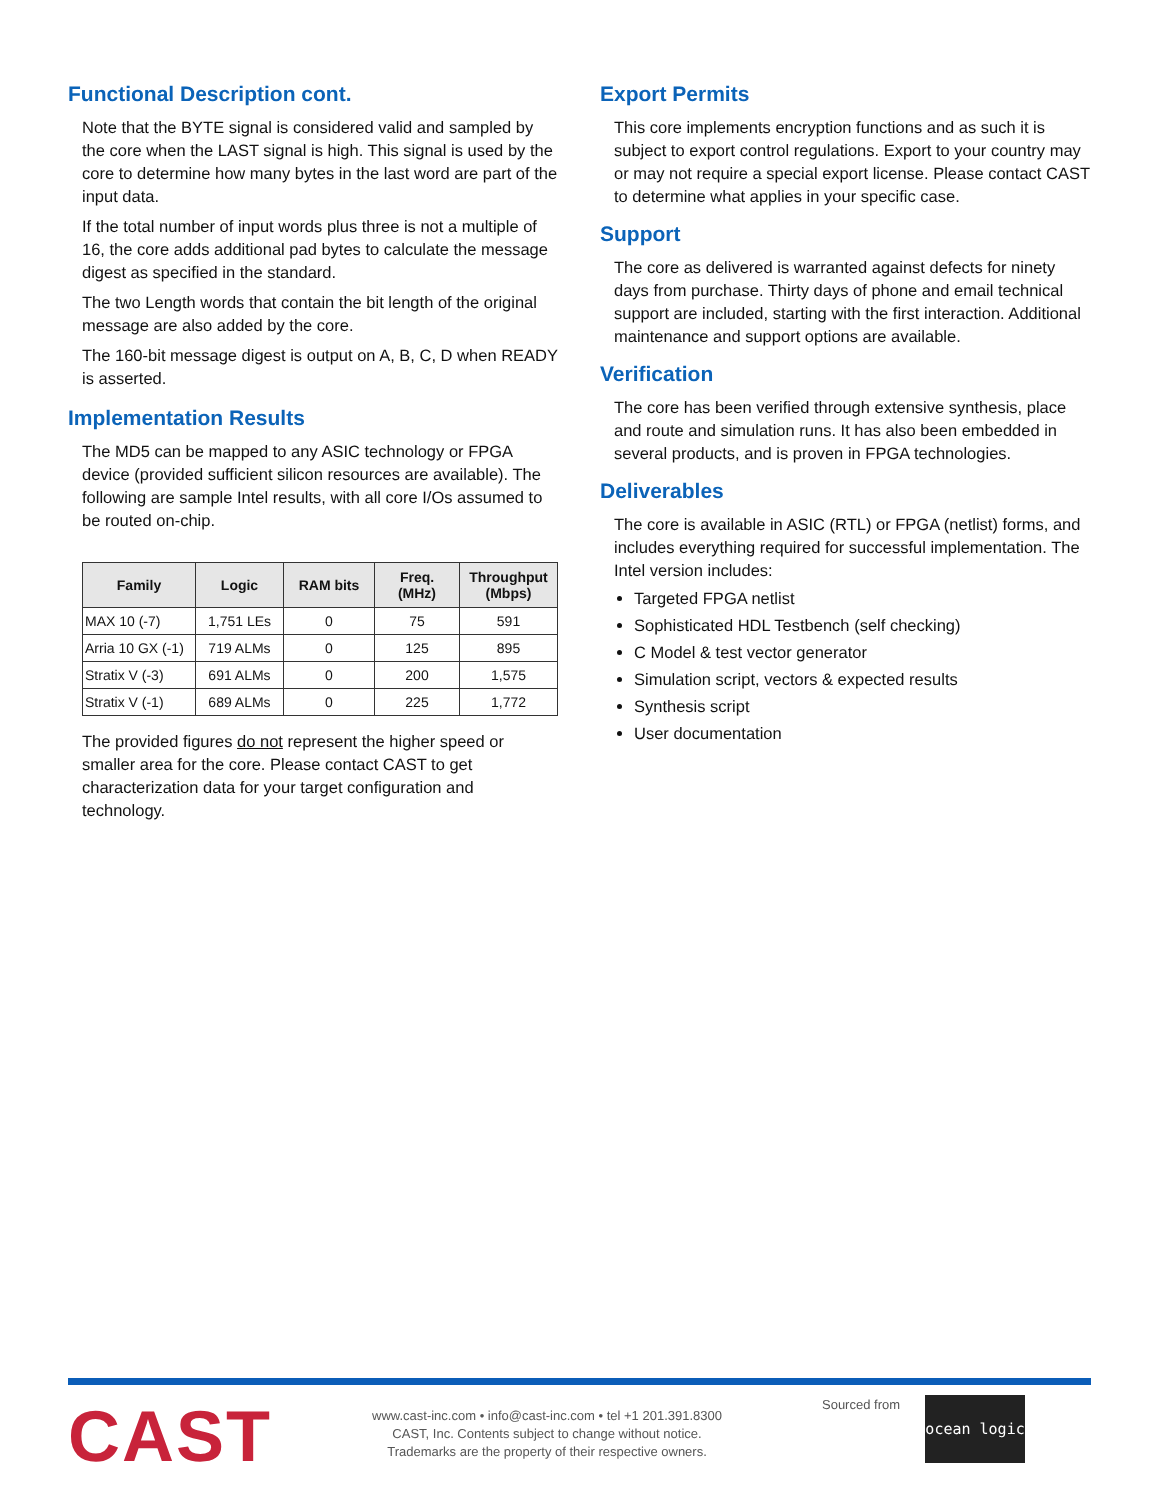Functional Description cont.
Note that the BYTE signal is considered valid and sampled by the core when the LAST signal is high. This signal is used by the core to determine how many bytes in the last word are part of the input data.
If the total number of input words plus three is not a multiple of 16, the core adds additional pad bytes to calculate the message digest as specified in the standard.
The two Length words that contain the bit length of the original message are also added by the core.
The 160-bit message digest is output on A, B, C, D when READY is asserted.
Implementation Results
The MD5 can be mapped to any ASIC technology or FPGA device (provided sufficient silicon resources are available). The following are sample Intel results, with all core I/Os assumed to be routed on-chip.
| Family | Logic | RAM bits | Freq. (MHz) | Throughput (Mbps) |
| --- | --- | --- | --- | --- |
| MAX 10 (-7) | 1,751 LEs | 0 | 75 | 591 |
| Arria 10 GX (-1) | 719 ALMs | 0 | 125 | 895 |
| Stratix V (-3) | 691 ALMs | 0 | 200 | 1,575 |
| Stratix V (-1) | 689 ALMs | 0 | 225 | 1,772 |
The provided figures do not represent the higher speed or smaller area for the core. Please contact CAST to get characterization data for your target configuration and technology.
Export Permits
This core implements encryption functions and as such it is subject to export control regulations. Export to your country may or may not require a special export license. Please contact CAST to determine what applies in your specific case.
Support
The core as delivered is warranted against defects for ninety days from purchase. Thirty days of phone and email technical support are included, starting with the first interaction. Additional maintenance and support options are available.
Verification
The core has been verified through extensive synthesis, place and route and simulation runs. It has also been embedded in several products, and is proven in FPGA technologies.
Deliverables
The core is available in ASIC (RTL) or FPGA (netlist) forms, and includes everything required for successful implementation. The Intel version includes:
Targeted FPGA netlist
Sophisticated HDL Testbench (self checking)
C Model & test vector generator
Simulation script, vectors & expected results
Synthesis script
User documentation
CAST
www.cast-inc.com • info@cast-inc.com • tel +1 201.391.8300
CAST, Inc. Contents subject to change without notice.
Trademarks are the property of their respective owners.
Sourced from
ocean logic